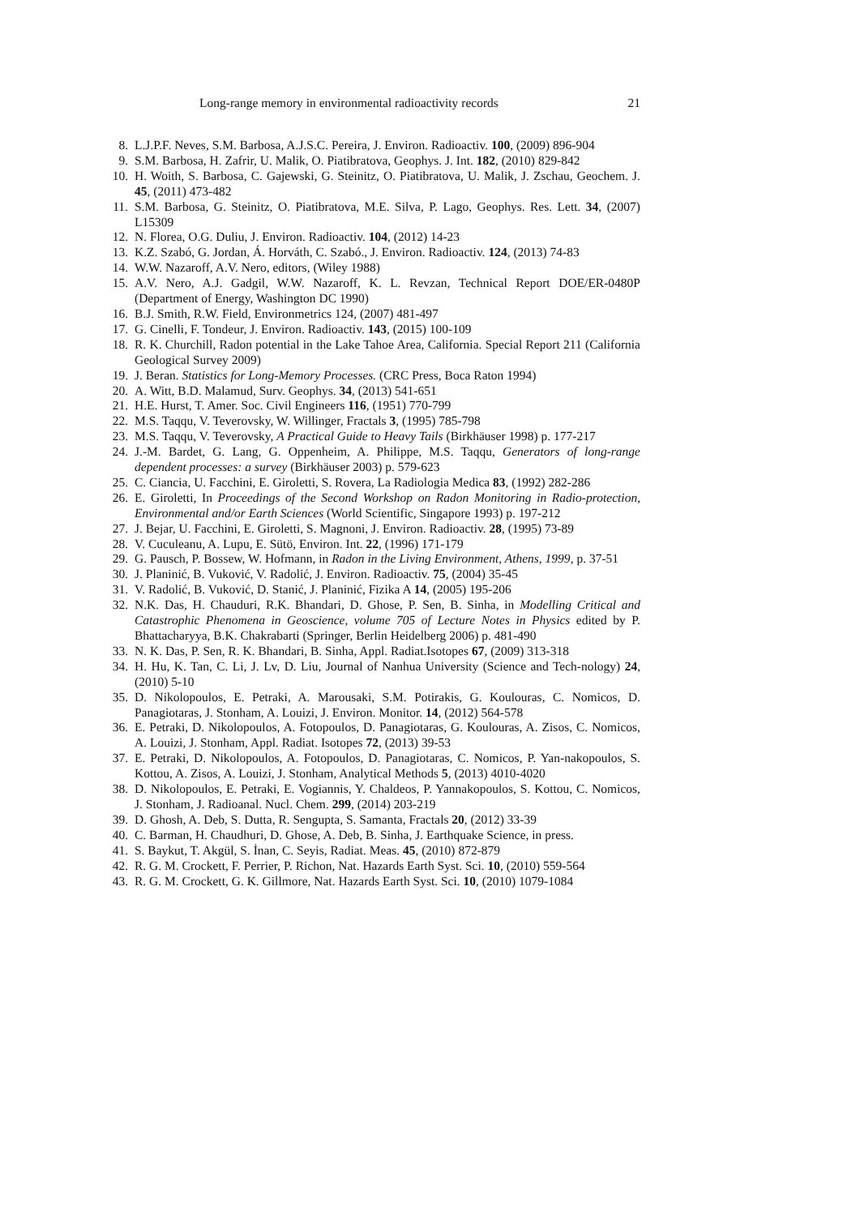Long-range memory in environmental radioactivity records 21
8. L.J.P.F. Neves, S.M. Barbosa, A.J.S.C. Pereira, J. Environ. Radioactiv. 100, (2009) 896-904
9. S.M. Barbosa, H. Zafrir, U. Malik, O. Piatibratova, Geophys. J. Int. 182, (2010) 829-842
10. H. Woith, S. Barbosa, C. Gajewski, G. Steinitz, O. Piatibratova, U. Malik, J. Zschau, Geochem. J. 45, (2011) 473-482
11. S.M. Barbosa, G. Steinitz, O. Piatibratova, M.E. Silva, P. Lago, Geophys. Res. Lett. 34, (2007) L15309
12. N. Florea, O.G. Duliu, J. Environ. Radioactiv. 104, (2012) 14-23
13. K.Z. Szabó, G. Jordan, Á. Horváth, C. Szabó., J. Environ. Radioactiv. 124, (2013) 74-83
14. W.W. Nazaroff, A.V. Nero, editors, (Wiley 1988)
15. A.V. Nero, A.J. Gadgil, W.W. Nazaroff, K. L. Revzan, Technical Report DOE/ER-0480P (Department of Energy, Washington DC 1990)
16. B.J. Smith, R.W. Field, Environmetrics 124, (2007) 481-497
17. G. Cinelli, F. Tondeur, J. Environ. Radioactiv. 143, (2015) 100-109
18. R. K. Churchill, Radon potential in the Lake Tahoe Area, California. Special Report 211 (California Geological Survey 2009)
19. J. Beran. Statistics for Long-Memory Processes. (CRC Press, Boca Raton 1994)
20. A. Witt, B.D. Malamud, Surv. Geophys. 34, (2013) 541-651
21. H.E. Hurst, T. Amer. Soc. Civil Engineers 116, (1951) 770-799
22. M.S. Taqqu, V. Teverovsky, W. Willinger, Fractals 3, (1995) 785-798
23. M.S. Taqqu, V. Teverovsky, A Practical Guide to Heavy Tails (Birkhäuser 1998) p. 177-217
24. J.-M. Bardet, G. Lang, G. Oppenheim, A. Philippe, M.S. Taqqu, Generators of long-range dependent processes: a survey (Birkhäuser 2003) p. 579-623
25. C. Ciancia, U. Facchini, E. Giroletti, S. Rovera, La Radiologia Medica 83, (1992) 282-286
26. E. Giroletti, In Proceedings of the Second Workshop on Radon Monitoring in Radio-protection, Environmental and/or Earth Sciences (World Scientific, Singapore 1993) p. 197-212
27. J. Bejar, U. Facchini, E. Giroletti, S. Magnoni, J. Environ. Radioactiv. 28, (1995) 73-89
28. V. Cuculeanu, A. Lupu, E. Sütö, Environ. Int. 22, (1996) 171-179
29. G. Pausch, P. Bossew, W. Hofmann, in Radon in the Living Environment, Athens, 1999, p. 37-51
30. J. Planinić, B. Vuković, V. Radolić, J. Environ. Radioactiv. 75, (2004) 35-45
31. V. Radolić, B. Vuković, D. Stanić, J. Planinić, Fizika A 14, (2005) 195-206
32. N.K. Das, H. Chauduri, R.K. Bhandari, D. Ghose, P. Sen, B. Sinha, in Modelling Critical and Catastrophic Phenomena in Geoscience, volume 705 of Lecture Notes in Physics edited by P. Bhattacharyya, B.K. Chakrabarti (Springer, Berlin Heidelberg 2006) p. 481-490
33. N. K. Das, P. Sen, R. K. Bhandari, B. Sinha, Appl. Radiat.Isotopes 67, (2009) 313-318
34. H. Hu, K. Tan, C. Li, J. Lv, D. Liu, Journal of Nanhua University (Science and Tech-nology) 24, (2010) 5-10
35. D. Nikolopoulos, E. Petraki, A. Marousaki, S.M. Potirakis, G. Koulouras, C. Nomicos, D. Panagiotaras, J. Stonham, A. Louizi, J. Environ. Monitor. 14, (2012) 564-578
36. E. Petraki, D. Nikolopoulos, A. Fotopoulos, D. Panagiotaras, G. Koulouras, A. Zisos, C. Nomicos, A. Louizi, J. Stonham, Appl. Radiat. Isotopes 72, (2013) 39-53
37. E. Petraki, D. Nikolopoulos, A. Fotopoulos, D. Panagiotaras, C. Nomicos, P. Yan-nakopoulos, S. Kottou, A. Zisos, A. Louizi, J. Stonham, Analytical Methods 5, (2013) 4010-4020
38. D. Nikolopoulos, E. Petraki, E. Vogiannis, Y. Chaldeos, P. Yannakopoulos, S. Kottou, C. Nomicos, J. Stonham, J. Radioanal. Nucl. Chem. 299, (2014) 203-219
39. D. Ghosh, A. Deb, S. Dutta, R. Sengupta, S. Samanta, Fractals 20, (2012) 33-39
40. C. Barman, H. Chaudhuri, D. Ghose, A. Deb, B. Sinha, J. Earthquake Science, in press.
41. S. Baykut, T. Akgül, S. İnan, C. Seyis, Radiat. Meas. 45, (2010) 872-879
42. R. G. M. Crockett, F. Perrier, P. Richon, Nat. Hazards Earth Syst. Sci. 10, (2010) 559-564
43. R. G. M. Crockett, G. K. Gillmore, Nat. Hazards Earth Syst. Sci. 10, (2010) 1079-1084